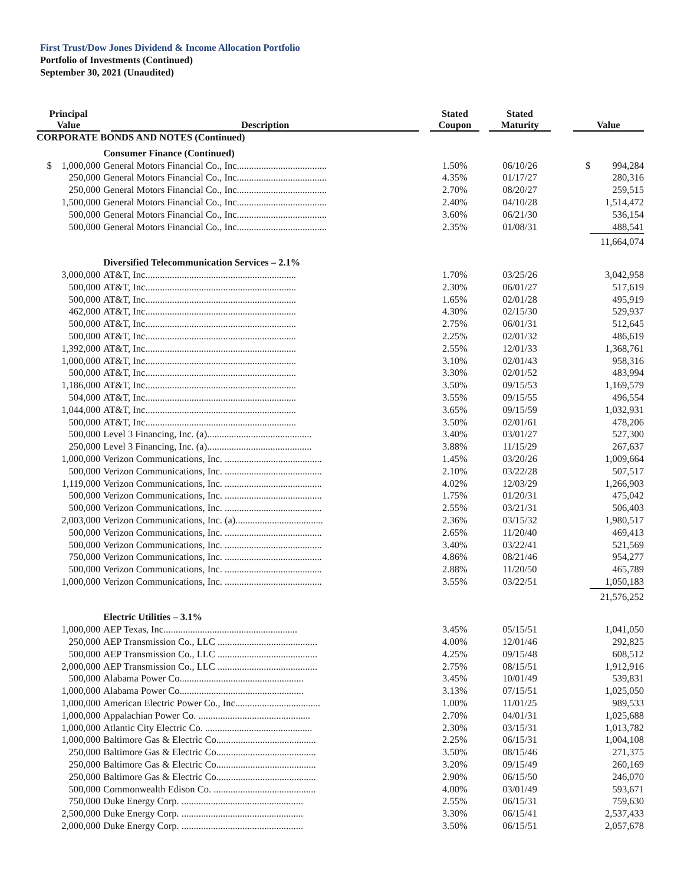First Trust/Dow Jones Dividend & Income Allocation Portfolio
Portfolio of Investments (Continued)
September 30, 2021 (Unaudited)
| Principal Value | Description | Stated Coupon | Stated Maturity | Value |
| --- | --- | --- | --- | --- |
| CORPORATE BONDS AND NOTES (Continued) | | | | |
| | Consumer Finance (Continued) | | | |
| $ 1,000,000 | General Motors Financial Co., Inc..................................... | 1.50% | 06/10/26 | $ 994,284 |
| 250,000 | General Motors Financial Co., Inc..................................... | 4.35% | 01/17/27 | 280,316 |
| 250,000 | General Motors Financial Co., Inc..................................... | 2.70% | 08/20/27 | 259,515 |
| 1,500,000 | General Motors Financial Co., Inc..................................... | 2.40% | 04/10/28 | 1,514,472 |
| 500,000 | General Motors Financial Co., Inc..................................... | 3.60% | 06/21/30 | 536,154 |
| 500,000 | General Motors Financial Co., Inc..................................... | 2.35% | 01/08/31 | 488,541 |
| | | | | 11,664,074 |
| | Diversified Telecommunication Services – 2.1% | | | |
| 3,000,000 | AT&T, Inc.............................................................. | 1.70% | 03/25/26 | 3,042,958 |
| 500,000 | AT&T, Inc.............................................................. | 2.30% | 06/01/27 | 517,619 |
| 500,000 | AT&T, Inc.............................................................. | 1.65% | 02/01/28 | 495,919 |
| 462,000 | AT&T, Inc.............................................................. | 4.30% | 02/15/30 | 529,937 |
| 500,000 | AT&T, Inc.............................................................. | 2.75% | 06/01/31 | 512,645 |
| 500,000 | AT&T, Inc.............................................................. | 2.25% | 02/01/32 | 486,619 |
| 1,392,000 | AT&T, Inc.............................................................. | 2.55% | 12/01/33 | 1,368,761 |
| 1,000,000 | AT&T, Inc.............................................................. | 3.10% | 02/01/43 | 958,316 |
| 500,000 | AT&T, Inc.............................................................. | 3.30% | 02/01/52 | 483,994 |
| 1,186,000 | AT&T, Inc.............................................................. | 3.50% | 09/15/53 | 1,169,579 |
| 504,000 | AT&T, Inc.............................................................. | 3.55% | 09/15/55 | 496,554 |
| 1,044,000 | AT&T, Inc.............................................................. | 3.65% | 09/15/59 | 1,032,931 |
| 500,000 | AT&T, Inc.............................................................. | 3.50% | 02/01/61 | 478,206 |
| 500,000 | Level 3 Financing, Inc. (a)........................................... | 3.40% | 03/01/27 | 527,300 |
| 250,000 | Level 3 Financing, Inc. (a)........................................... | 3.88% | 11/15/29 | 267,637 |
| 1,000,000 | Verizon Communications, Inc. ........................................ | 1.45% | 03/20/26 | 1,009,664 |
| 500,000 | Verizon Communications, Inc. ........................................ | 2.10% | 03/22/28 | 507,517 |
| 1,119,000 | Verizon Communications, Inc. ........................................ | 4.02% | 12/03/29 | 1,266,903 |
| 500,000 | Verizon Communications, Inc. ........................................ | 1.75% | 01/20/31 | 475,042 |
| 500,000 | Verizon Communications, Inc. ........................................ | 2.55% | 03/21/31 | 506,403 |
| 2,003,000 | Verizon Communications, Inc. (a).................................... | 2.36% | 03/15/32 | 1,980,517 |
| 500,000 | Verizon Communications, Inc. ........................................ | 2.65% | 11/20/40 | 469,413 |
| 500,000 | Verizon Communications, Inc. ........................................ | 3.40% | 03/22/41 | 521,569 |
| 750,000 | Verizon Communications, Inc. ........................................ | 4.86% | 08/21/46 | 954,277 |
| 500,000 | Verizon Communications, Inc. ........................................ | 2.88% | 11/20/50 | 465,789 |
| 1,000,000 | Verizon Communications, Inc. ........................................ | 3.55% | 03/22/51 | 1,050,183 |
| | | | | 21,576,252 |
| | Electric Utilities – 3.1% | | | |
| 1,000,000 | AEP Texas, Inc....................................................... | 3.45% | 05/15/51 | 1,041,050 |
| 250,000 | AEP Transmission Co., LLC ......................................... | 4.00% | 12/01/46 | 292,825 |
| 500,000 | AEP Transmission Co., LLC ......................................... | 4.25% | 09/15/48 | 608,512 |
| 2,000,000 | AEP Transmission Co., LLC ......................................... | 2.75% | 08/15/51 | 1,912,916 |
| 500,000 | Alabama Power Co................................................... | 3.45% | 10/01/49 | 539,831 |
| 1,000,000 | Alabama Power Co................................................... | 3.13% | 07/15/51 | 1,025,050 |
| 1,000,000 | American Electric Power Co., Inc................................... | 1.00% | 11/01/25 | 989,533 |
| 1,000,000 | Appalachian Power Co. .............................................. | 2.70% | 04/01/31 | 1,025,688 |
| 1,000,000 | Atlantic City Electric Co. ............................................ | 2.30% | 03/15/31 | 1,013,782 |
| 1,000,000 | Baltimore Gas & Electric Co......................................... | 2.25% | 06/15/31 | 1,004,108 |
| 250,000 | Baltimore Gas & Electric Co......................................... | 3.50% | 08/15/46 | 271,375 |
| 250,000 | Baltimore Gas & Electric Co......................................... | 3.20% | 09/15/49 | 260,169 |
| 250,000 | Baltimore Gas & Electric Co......................................... | 2.90% | 06/15/50 | 246,070 |
| 500,000 | Commonwealth Edison Co. .......................................... | 4.00% | 03/01/49 | 593,671 |
| 750,000 | Duke Energy Corp. .................................................. | 2.55% | 06/15/31 | 759,630 |
| 2,500,000 | Duke Energy Corp. .................................................. | 3.30% | 06/15/41 | 2,537,433 |
| 2,000,000 | Duke Energy Corp. .................................................. | 3.50% | 06/15/51 | 2,057,678 |